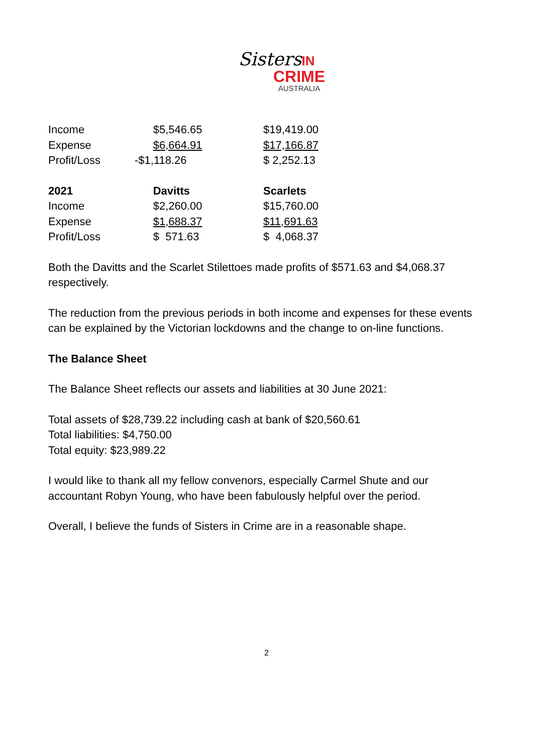Sisters IN
CRIME
AUSTRALIA
| Income | $5,546.65 | $19,419.00 |
| Expense | $6,664.91 | $17,166.87 |
| Profit/Loss | -$1,118.26 | $ 2,252.13 |
| 2021 | Davitts | Scarlets |
| Income | $2,260.00 | $15,760.00 |
| Expense | $1,688.37 | $11,691.63 |
| Profit/Loss | $ 571.63 | $ 4,068.37 |
Both the Davitts and the Scarlet Stilettoes made profits of $571.63 and $4,068.37 respectively.
The reduction from the previous periods in both income and expenses for these events can be explained by the Victorian lockdowns and the change to on-line functions.
The Balance Sheet
The Balance Sheet reflects our assets and liabilities at 30 June 2021:
Total assets of $28,739.22 including cash at bank of $20,560.61
Total liabilities: $4,750.00
Total equity: $23,989.22
I would like to thank all my fellow convenors, especially Carmel Shute and our accountant Robyn Young, who have been fabulously helpful over the period.
Overall, I believe the funds of Sisters in Crime are in a reasonable shape.
2